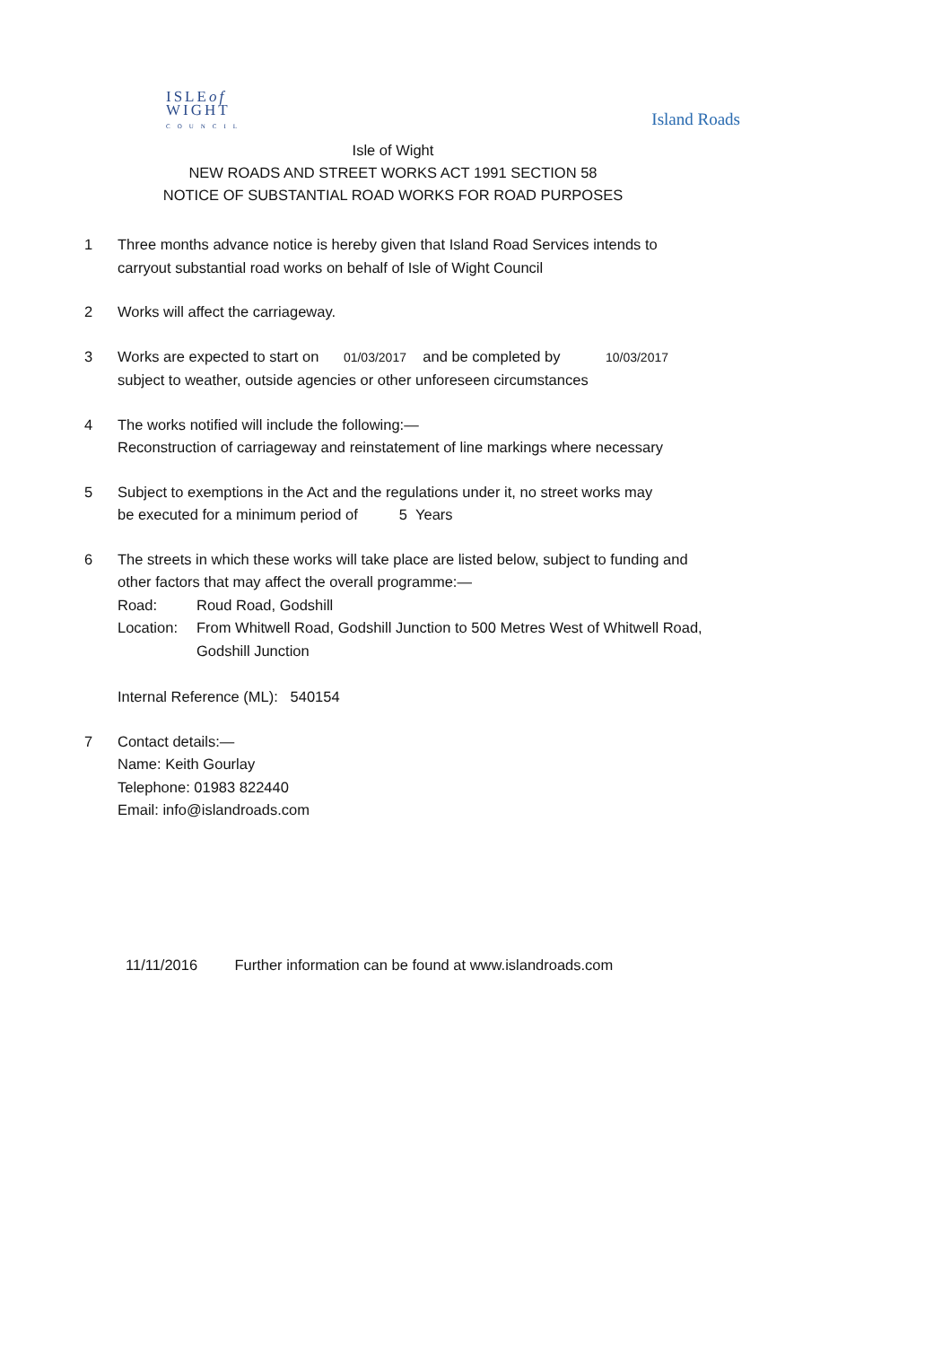ISLEof
WIGHT
COUNCIL
Island Roads
Isle of Wight
NEW ROADS AND STREET WORKS ACT 1991 SECTION 58
NOTICE OF SUBSTANTIAL ROAD WORKS FOR ROAD PURPOSES
1 Three months advance notice is hereby given that Island Road Services intends to
carryout substantial road works on behalf of Isle of Wight Council
2 Works will affect the carriageway.
3 Works are expected to start on 01/03/2017 and be completed by 10/03/2017
subject to weather, outside agencies or other unforeseen circumstances
4 The works notified will include the following:—
Reconstruction of carriageway and reinstatement of line markings where necessary
5 Subject to exemptions in the Act and the regulations under it, no street works may
be executed for a minimum period of 5 Years
6 The streets in which these works will take place are listed below, subject to funding and
other factors that may affect the overall programme:—
Road: Roud Road, Godshill
Location: From Whitwell Road, Godshill Junction to 500 Metres West of Whitwell Road,
Godshill Junction
Internal Reference (ML): 540154
7 Contact details:—
Name: Keith Gourlay
Telephone: 01983 822440
Email: info@islandroads.com
11/11/2016 Further information can be found at www.islandroads.com